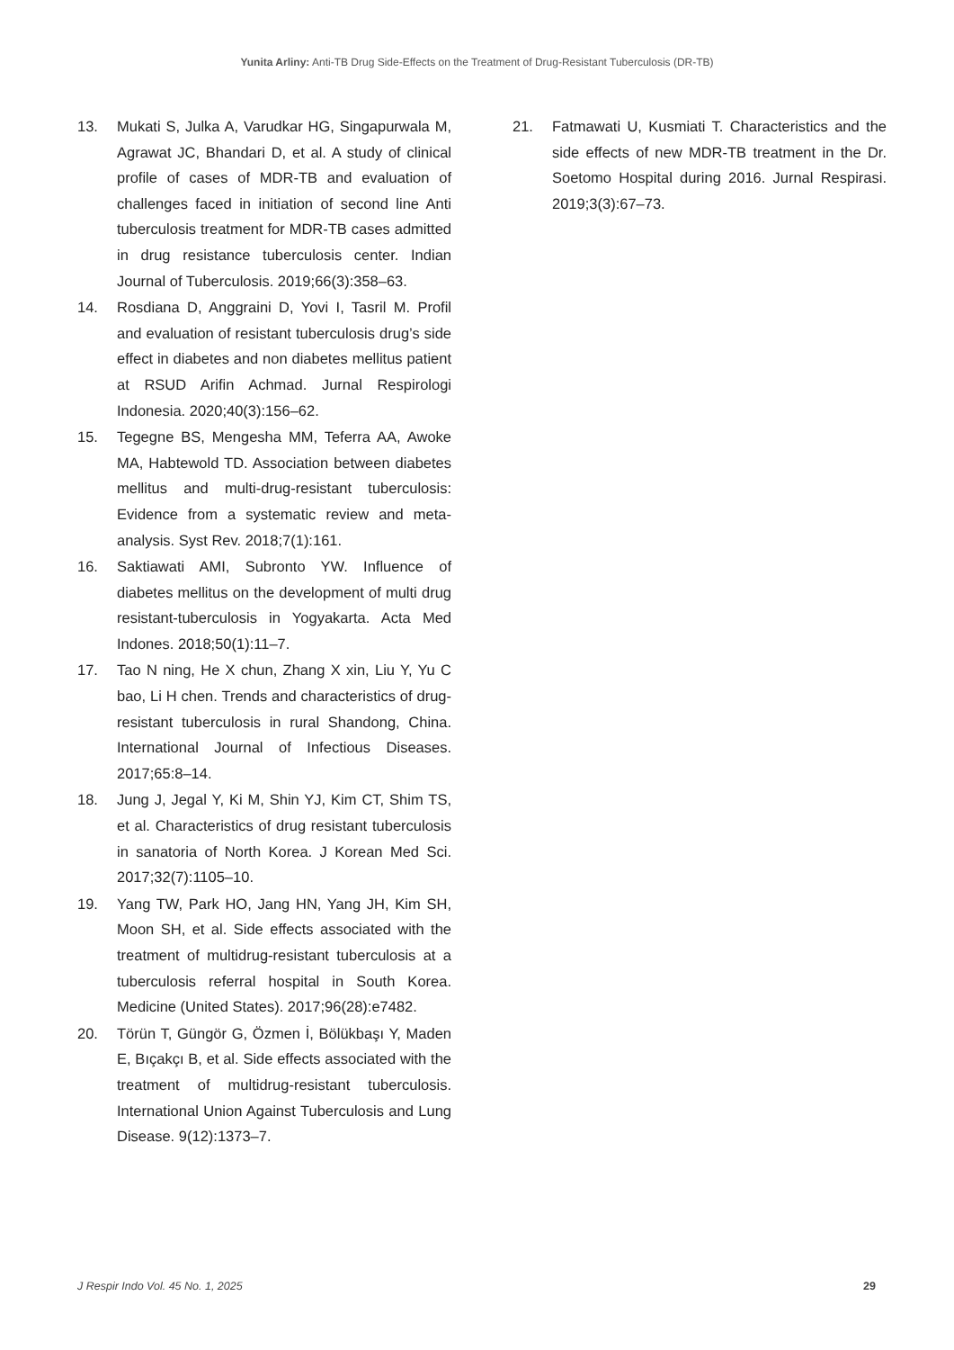Yunita Arliny: Anti-TB Drug Side-Effects on the Treatment of Drug-Resistant Tuberculosis (DR-TB)
13. Mukati S, Julka A, Varudkar HG, Singapurwala M, Agrawat JC, Bhandari D, et al. A study of clinical profile of cases of MDR-TB and evaluation of challenges faced in initiation of second line Anti tuberculosis treatment for MDR-TB cases admitted in drug resistance tuberculosis center. Indian Journal of Tuberculosis. 2019;66(3):358–63.
14. Rosdiana D, Anggraini D, Yovi I, Tasril M. Profil and evaluation of resistant tuberculosis drug’s side effect in diabetes and non diabetes mellitus patient at RSUD Arifin Achmad. Jurnal Respirologi Indonesia. 2020;40(3):156–62.
15. Tegegne BS, Mengesha MM, Teferra AA, Awoke MA, Habtewold TD. Association between diabetes mellitus and multi-drug-resistant tuberculosis: Evidence from a systematic review and meta-analysis. Syst Rev. 2018;7(1):161.
16. Saktiawati AMI, Subronto YW. Influence of diabetes mellitus on the development of multi drug resistant-tuberculosis in Yogyakarta. Acta Med Indones. 2018;50(1):11–7.
17. Tao N ning, He X chun, Zhang X xin, Liu Y, Yu C bao, Li H chen. Trends and characteristics of drug-resistant tuberculosis in rural Shandong, China. International Journal of Infectious Diseases. 2017;65:8–14.
18. Jung J, Jegal Y, Ki M, Shin YJ, Kim CT, Shim TS, et al. Characteristics of drug resistant tuberculosis in sanatoria of North Korea. J Korean Med Sci. 2017;32(7):1105–10.
19. Yang TW, Park HO, Jang HN, Yang JH, Kim SH, Moon SH, et al. Side effects associated with the treatment of multidrug-resistant tuberculosis at a tuberculosis referral hospital in South Korea. Medicine (United States). 2017;96(28):e7482.
20. Törün T, Güngör G, Özmen İ, Bölükbaşı Y, Maden E, Bıçakçı B, et al. Side effects associated with the treatment of multidrug-resistant tuberculosis. International Union Against Tuberculosis and Lung Disease. 9(12):1373–7.
21. Fatmawati U, Kusmiati T. Characteristics and the side effects of new MDR-TB treatment in the Dr. Soetomo Hospital during 2016. Jurnal Respirasi. 2019;3(3):67–73.
J Respir Indo Vol. 45 No. 1, 2025 29